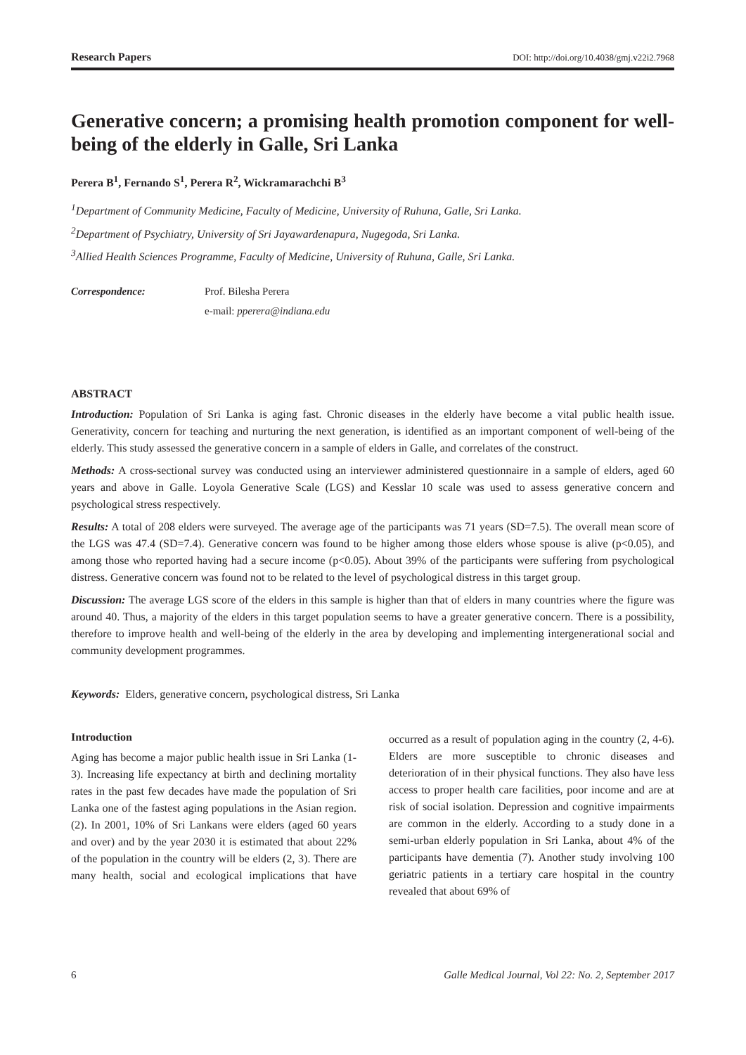Research Papers DOI: http://doi.org/10.4038/gmj.v22i2.7968
Generative concern; a promising health promotion component for well-being of the elderly in Galle, Sri Lanka
Perera B<sup>1</sup>, Fernando S<sup>1</sup>, Perera R<sup>2</sup>, Wickramarachchi B<sup>3</sup>
<sup>1</sup> Department of Community Medicine, Faculty of Medicine, University of Ruhuna, Galle, Sri Lanka.
<sup>2</sup> Department of Psychiatry, University of Sri Jayawardenapura, Nugegoda, Sri Lanka.
<sup>3</sup> Allied Health Sciences Programme, Faculty of Medicine, University of Ruhuna, Galle, Sri Lanka.
Correspondence: Prof. Bilesha Perera
e-mail: pperera@indiana.edu
ABSTRACT
Introduction: Population of Sri Lanka is aging fast. Chronic diseases in the elderly have become a vital public health issue. Generativity, concern for teaching and nurturing the next generation, is identified as an important component of well-being of the elderly. This study assessed the generative concern in a sample of elders in Galle, and correlates of the construct.
Methods: A cross-sectional survey was conducted using an interviewer administered questionnaire in a sample of elders, aged 60 years and above in Galle. Loyola Generative Scale (LGS) and Kesslar 10 scale was used to assess generative concern and psychological stress respectively.
Results: A total of 208 elders were surveyed. The average age of the participants was 71 years (SD=7.5). The overall mean score of the LGS was 47.4 (SD=7.4). Generative concern was found to be higher among those elders whose spouse is alive (p<0.05), and among those who reported having had a secure income (p<0.05). About 39% of the participants were suffering from psychological distress. Generative concern was found not to be related to the level of psychological distress in this target group.
Discussion: The average LGS score of the elders in this sample is higher than that of elders in many countries where the figure was around 40. Thus, a majority of the elders in this target population seems to have a greater generative concern. There is a possibility, therefore to improve health and well-being of the elderly in the area by developing and implementing intergenerational social and community development programmes.
Keywords: Elders, generative concern, psychological distress, Sri Lanka
Introduction
Aging has become a major public health issue in Sri Lanka (1-3). Increasing life expectancy at birth and declining mortality rates in the past few decades have made the population of Sri Lanka one of the fastest aging populations in the Asian region. (2). In 2001, 10% of Sri Lankans were elders (aged 60 years and over) and by the year 2030 it is estimated that about 22% of the population in the country will be elders (2, 3). There are many health, social and ecological implications that have occurred as a result of population aging in the country (2, 4-6). Elders are more susceptible to chronic diseases and deterioration of in their physical functions. They also have less access to proper health care facilities, poor income and are at risk of social isolation. Depression and cognitive impairments are common in the elderly. According to a study done in a semi-urban elderly population in Sri Lanka, about 4% of the participants have dementia (7). Another study involving 100 geriatric patients in a tertiary care hospital in the country revealed that about 69% of
6 Galle Medical Journal, Vol 22: No. 2, September 2017